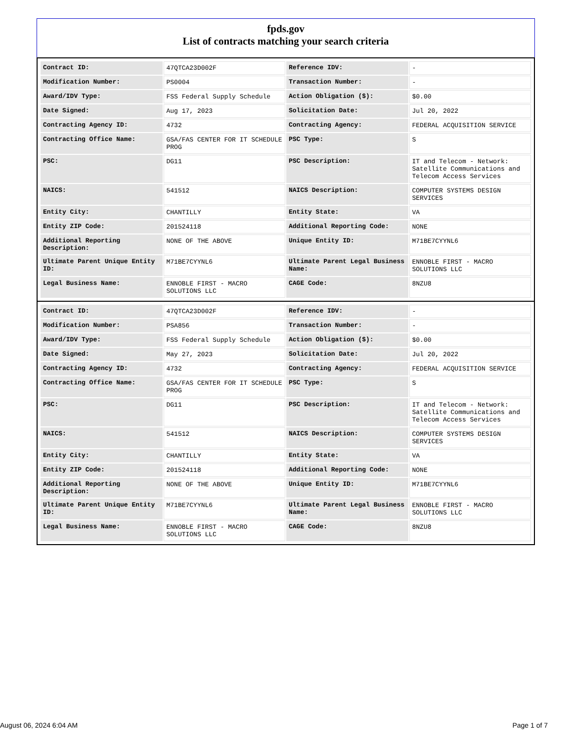fpds.gov
List of contracts matching your search criteria
| Contract ID: | 47QTCA23D002F | Reference IDV: | - |
| Modification Number: | PS0004 | Transaction Number: | - |
| Award/IDV Type: | FSS Federal Supply Schedule | Action Obligation ($): | $0.00 |
| Date Signed: | Aug 17, 2023 | Solicitation Date: | Jul 20, 2022 |
| Contracting Agency ID: | 4732 | Contracting Agency: | FEDERAL ACQUISITION SERVICE |
| Contracting Office Name: | GSA/FAS CENTER FOR IT SCHEDULE PROG | PSC Type: | S |
| PSC: | DG11 | PSC Description: | IT and Telecom - Network: Satellite Communications and Telecom Access Services |
| NAICS: | 541512 | NAICS Description: | COMPUTER SYSTEMS DESIGN SERVICES |
| Entity City: | CHANTILLY | Entity State: | VA |
| Entity ZIP Code: | 201524118 | Additional Reporting Code: | NONE |
| Additional Reporting Description: | NONE OF THE ABOVE | Unique Entity ID: | M71BE7CYYNL6 |
| Ultimate Parent Unique Entity ID: | M71BE7CYYNL6 | Ultimate Parent Legal Business Name: | ENNOBLE FIRST - MACRO SOLUTIONS LLC |
| Legal Business Name: | ENNOBLE FIRST - MACRO SOLUTIONS LLC | CAGE Code: | 8NZU8 |
| Contract ID: | 47QTCA23D002F | Reference IDV: | - |
| Modification Number: | PSA856 | Transaction Number: | - |
| Award/IDV Type: | FSS Federal Supply Schedule | Action Obligation ($): | $0.00 |
| Date Signed: | May 27, 2023 | Solicitation Date: | Jul 20, 2022 |
| Contracting Agency ID: | 4732 | Contracting Agency: | FEDERAL ACQUISITION SERVICE |
| Contracting Office Name: | GSA/FAS CENTER FOR IT SCHEDULE PROG | PSC Type: | S |
| PSC: | DG11 | PSC Description: | IT and Telecom - Network: Satellite Communications and Telecom Access Services |
| NAICS: | 541512 | NAICS Description: | COMPUTER SYSTEMS DESIGN SERVICES |
| Entity City: | CHANTILLY | Entity State: | VA |
| Entity ZIP Code: | 201524118 | Additional Reporting Code: | NONE |
| Additional Reporting Description: | NONE OF THE ABOVE | Unique Entity ID: | M71BE7CYYNL6 |
| Ultimate Parent Unique Entity ID: | M71BE7CYYNL6 | Ultimate Parent Legal Business Name: | ENNOBLE FIRST - MACRO SOLUTIONS LLC |
| Legal Business Name: | ENNOBLE FIRST - MACRO SOLUTIONS LLC | CAGE Code: | 8NZU8 |
August 06, 2024 6:04 AM Page 1 of 7